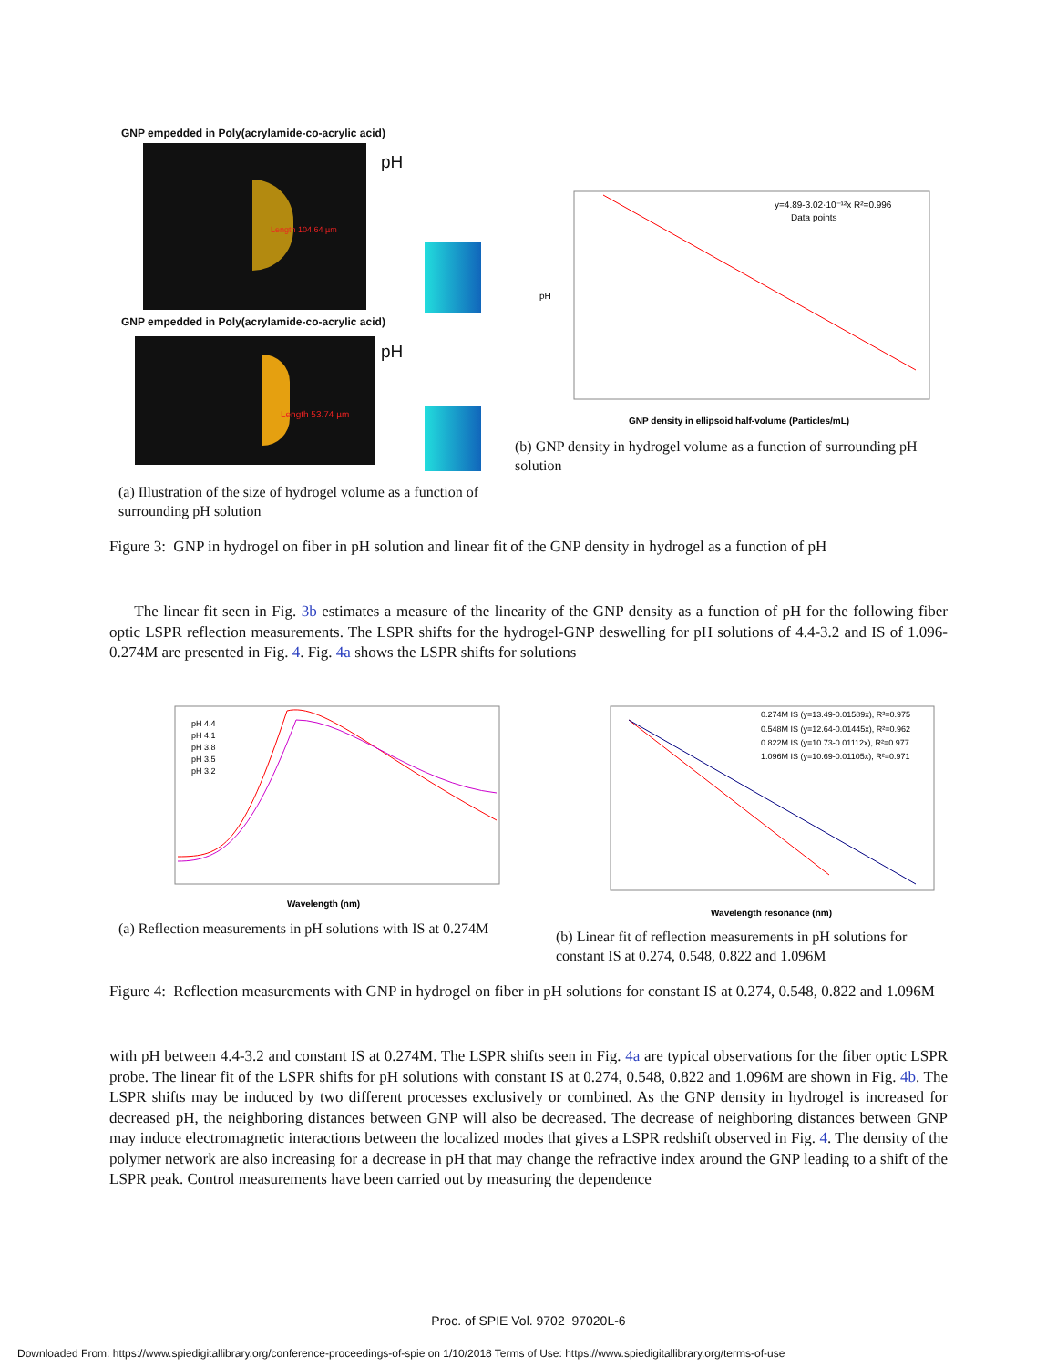GNP empedded in Poly(acrylamide-co-acrylic acid)
Length 104.64 µm
pH
GNP empedded in Poly(acrylamide-co-acrylic acid)
Length 53.74 µm pH
(a) Illustration of the size of hydrogel volume as a function of surrounding pH solution
GNP density in ellipsoid half-volume (Particles/mL)
y=4.89-3.02·10⁻¹²x R²=0.996
Data points
pH
(b) GNP density in hydrogel volume as a function of surrounding pH solution
Figure 3: GNP in hydrogel on fiber in pH solution and linear fit of the GNP density in hydrogel as a function of pH
The linear fit seen in Fig. 3b estimates a measure of the linearity of the GNP density as a function of pH for the following fiber optic LSPR reflection measurements. The LSPR shifts for the hydrogel-GNP deswelling for pH solutions of 4.4-3.2 and IS of 1.096-0.274M are presented in Fig. 4. Fig. 4a shows the LSPR shifts for solutions
Wavelength (nm)
pH 4.4
pH 4.1
pH 3.8
pH 3.5
pH 3.2
(a) Reflection measurements in pH solutions with IS at 0.274M
Wavelength resonance (nm)
0.274M IS (y=13.49-0.01589x), R²=0.975
0.548M IS (y=12.64-0.01445x), R²=0.962
0.822M IS (y=10.73-0.01112x), R²=0.977
1.096M IS (y=10.69-0.01105x), R²=0.971
(b) Linear fit of reflection measurements in pH solutions for constant IS at 0.274, 0.548, 0.822 and 1.096M
Figure 4: Reflection measurements with GNP in hydrogel on fiber in pH solutions for constant IS at 0.274, 0.548, 0.822 and 1.096M
with pH between 4.4-3.2 and constant IS at 0.274M. The LSPR shifts seen in Fig. 4a are typical observations for the fiber optic LSPR probe. The linear fit of the LSPR shifts for pH solutions with constant IS at 0.274, 0.548, 0.822 and 1.096M are shown in Fig. 4b. The LSPR shifts may be induced by two different processes exclusively or combined. As the GNP density in hydrogel is increased for decreased pH, the neighboring distances between GNP will also be decreased. The decrease of neighboring distances between GNP may induce electromagnetic interactions between the localized modes that gives a LSPR redshift observed in Fig. 4. The density of the polymer network are also increasing for a decrease in pH that may change the refractive index around the GNP leading to a shift of the LSPR peak. Control measurements have been carried out by measuring the dependence
Proc. of SPIE Vol. 9702 97020L-6
Downloaded From: https://www.spiedigitallibrary.org/conference-proceedings-of-spie on 1/10/2018 Terms of Use: https://www.spiedigitallibrary.org/terms-of-use